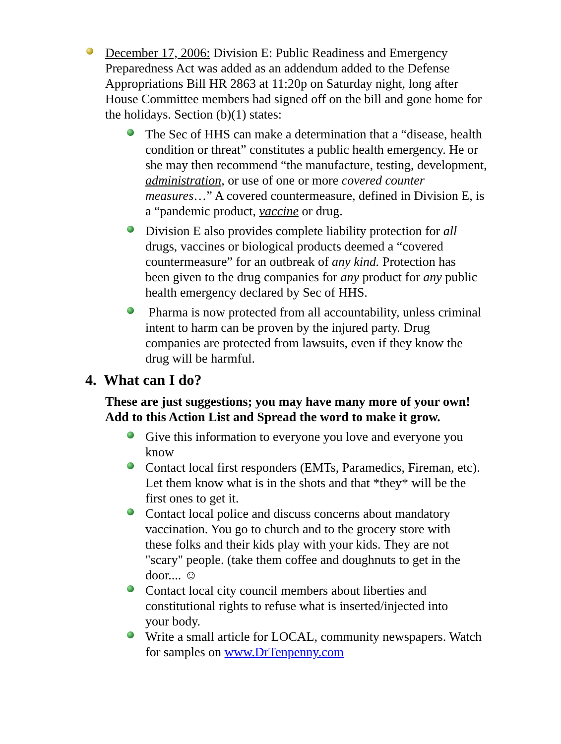December 17, 2006: Division E: Public Readiness and Emergency Preparedness Act was added as an addendum added to the Defense Appropriations Bill HR 2863 at 11:20p on Saturday night, long after House Committee members had signed off on the bill and gone home for the holidays. Section (b)(1) states:
The Sec of HHS can make a determination that a “disease, health condition or threat” constitutes a public health emergency. He or she may then recommend “the manufacture, testing, development, administration, or use of one or more covered counter measures…” A covered countermeasure, defined in Division E, is a “pandemic product, vaccine or drug.
Division E also provides complete liability protection for all drugs, vaccines or biological products deemed a “covered countermeasure” for an outbreak of any kind. Protection has been given to the drug companies for any product for any public health emergency declared by Sec of HHS.
Pharma is now protected from all accountability, unless criminal intent to harm can be proven by the injured party. Drug companies are protected from lawsuits, even if they know the drug will be harmful.
4. What can I do?
These are just suggestions; you may have many more of your own! Add to this Action List and Spread the word to make it grow.
Give this information to everyone you love and everyone you know
Contact local first responders (EMTs, Paramedics, Fireman, etc). Let them know what is in the shots and that *they* will be the first ones to get it.
Contact local police and discuss concerns about mandatory vaccination. You go to church and to the grocery store with these folks and their kids play with your kids. They are not "scary" people. (take them coffee and doughnuts to get in the door.... ☺
Contact local city council members about liberties and constitutional rights to refuse what is inserted/injected into your body.
Write a small article for LOCAL, community newspapers. Watch for samples on www.DrTenpenny.com